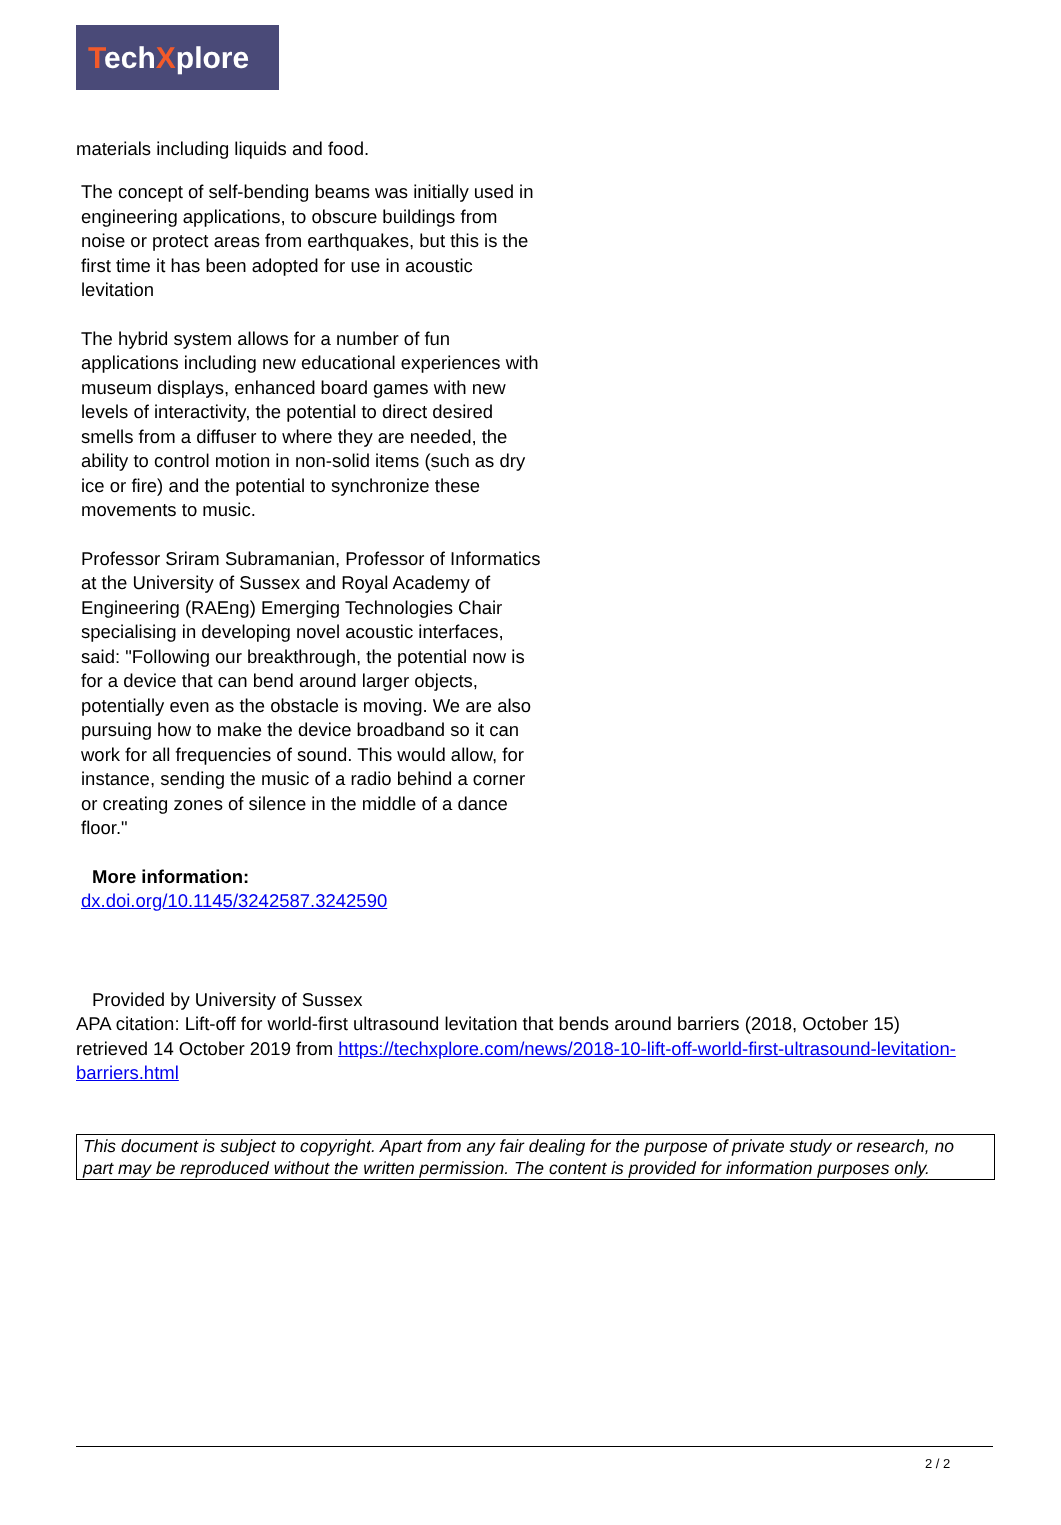TechXplore
materials including liquids and food.
The concept of self-bending beams was initially used in engineering applications, to obscure buildings from noise or protect areas from earthquakes, but this is the first time it has been adopted for use in acoustic levitation
The hybrid system allows for a number of fun applications including new educational experiences with museum displays, enhanced board games with new levels of interactivity, the potential to direct desired smells from a diffuser to where they are needed, the ability to control motion in non-solid items (such as dry ice or fire) and the potential to synchronize these movements to music.
Professor Sriram Subramanian, Professor of Informatics at the University of Sussex and Royal Academy of Engineering (RAEng) Emerging Technologies Chair specialising in developing novel acoustic interfaces, said: "Following our breakthrough, the potential now is for a device that can bend around larger objects, potentially even as the obstacle is moving. We are also pursuing how to make the device broadband so it can work for all frequencies of sound. This would allow, for instance, sending the music of a radio behind a corner or creating zones of silence in the middle of a dance floor."
More information:
dx.doi.org/10.1145/3242587.3242590
Provided by University of Sussex
APA citation: Lift-off for world-first ultrasound levitation that bends around barriers (2018, October 15) retrieved 14 October 2019 from https://techxplore.com/news/2018-10-lift-off-world-first-ultrasound-levitation-barriers.html
This document is subject to copyright. Apart from any fair dealing for the purpose of private study or research, no part may be reproduced without the written permission. The content is provided for information purposes only.
2 / 2